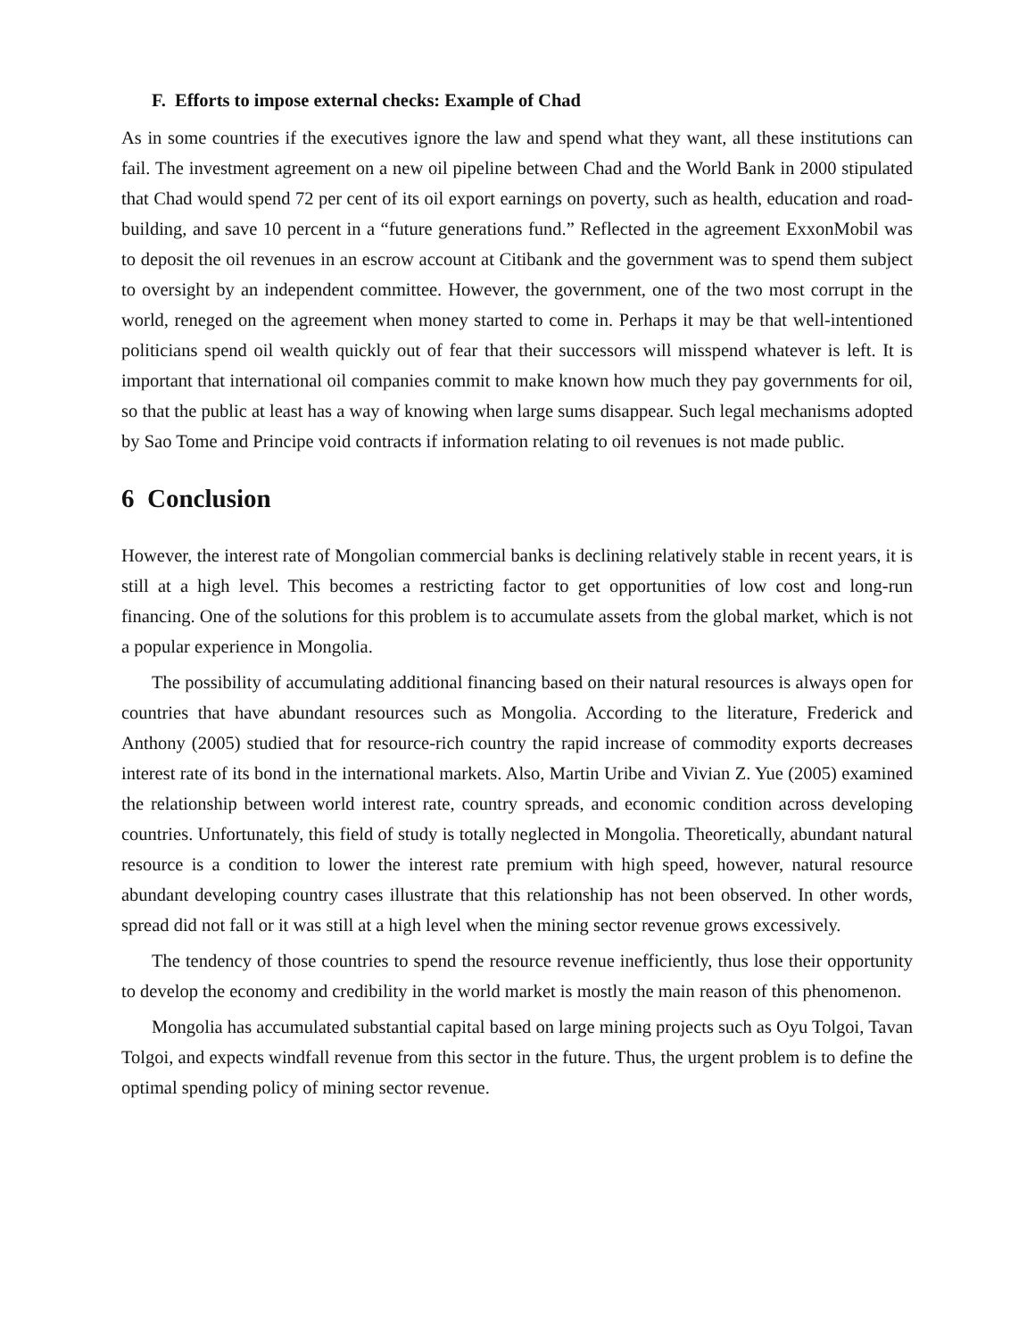F. Efforts to impose external checks: Example of Chad
As in some countries if the executives ignore the law and spend what they want, all these institutions can fail. The investment agreement on a new oil pipeline between Chad and the World Bank in 2000 stipulated that Chad would spend 72 per cent of its oil export earnings on poverty, such as health, education and road-building, and save 10 percent in a “future generations fund.” Reflected in the agreement ExxonMobil was to deposit the oil revenues in an escrow account at Citibank and the government was to spend them subject to oversight by an independent committee. However, the government, one of the two most corrupt in the world, reneged on the agreement when money started to come in. Perhaps it may be that well-intentioned politicians spend oil wealth quickly out of fear that their successors will misspend whatever is left. It is important that international oil companies commit to make known how much they pay governments for oil, so that the public at least has a way of knowing when large sums disappear. Such legal mechanisms adopted by Sao Tome and Principe void contracts if information relating to oil revenues is not made public.
6 Conclusion
However, the interest rate of Mongolian commercial banks is declining relatively stable in recent years, it is still at a high level. This becomes a restricting factor to get opportunities of low cost and long-run financing. One of the solutions for this problem is to accumulate assets from the global market, which is not a popular experience in Mongolia.
The possibility of accumulating additional financing based on their natural resources is always open for countries that have abundant resources such as Mongolia. According to the literature, Frederick and Anthony (2005) studied that for resource-rich country the rapid increase of commodity exports decreases interest rate of its bond in the international markets. Also, Martin Uribe and Vivian Z. Yue (2005) examined the relationship between world interest rate, country spreads, and economic condition across developing countries. Unfortunately, this field of study is totally neglected in Mongolia. Theoretically, abundant natural resource is a condition to lower the interest rate premium with high speed, however, natural resource abundant developing country cases illustrate that this relationship has not been observed. In other words, spread did not fall or it was still at a high level when the mining sector revenue grows excessively.
The tendency of those countries to spend the resource revenue inefficiently, thus lose their opportunity to develop the economy and credibility in the world market is mostly the main reason of this phenomenon.
Mongolia has accumulated substantial capital based on large mining projects such as Oyu Tolgoi, Tavan Tolgoi, and expects windfall revenue from this sector in the future. Thus, the urgent problem is to define the optimal spending policy of mining sector revenue.